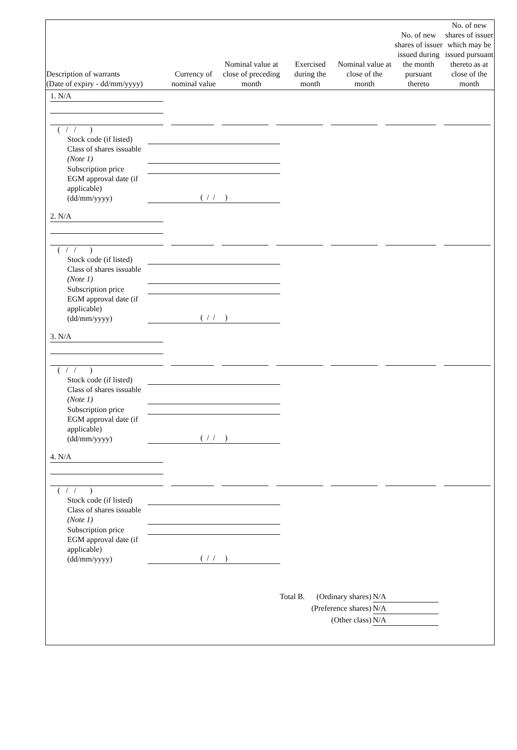| Description of warrants (Date of expiry - dd/mm/yyyy) | Currency of nominal value | Nominal value at close of preceding month | Exercised during the month | Nominal value at close of the month | No. of new shares of issuer issued during the month pursuant thereto | No. of new shares of issuer which may be issued pursuant thereto as at close of the month |
| --- | --- | --- | --- | --- | --- | --- |
1. N/A
( / / )
Stock code (if listed)
Class of shares issuable (Note 1)
Subscription price
EGM approval date (if applicable) (dd/mm/yyyy)
( / / )
2. N/A
( / / )
Stock code (if listed)
Class of shares issuable (Note 1)
Subscription price
EGM approval date (if applicable) (dd/mm/yyyy)
( / / )
3. N/A
( / / )
Stock code (if listed)
Class of shares issuable (Note 1)
Subscription price
EGM approval date (if applicable) (dd/mm/yyyy)
( / / )
4. N/A
( / / )
Stock code (if listed)
Class of shares issuable (Note 1)
Subscription price
EGM approval date (if applicable) (dd/mm/yyyy)
( / / )
Total B. (Ordinary shares) N/A
(Preference shares) N/A
(Other class) N/A